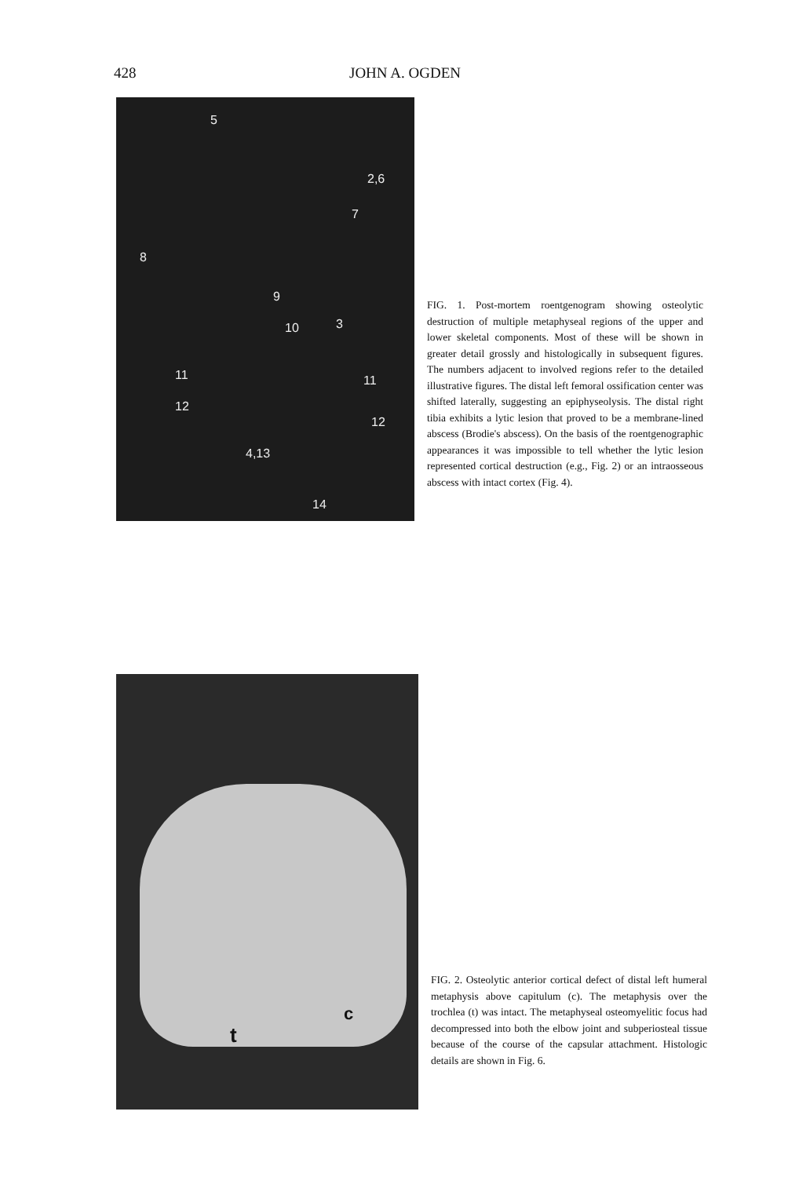428 JOHN A. OGDEN
5
2,6
7
8
9
10 3
11 11
12
12
4,13
14
FIG. 1. Post-mortem roentgenogram showing osteolytic destruction of multiple metaphyseal regions of the upper and lower skeletal components. Most of these will be shown in greater detail grossly and histologically in subsequent figures. The numbers adjacent to involved regions refer to the detailed illustrative figures. The distal left femoral ossification center was shifted laterally, suggesting an epiphyseolysis. The distal right tibia exhibits a lytic lesion that proved to be a membrane-lined abscess (Brodie's abscess). On the basis of the roentgenographic appearances it was impossible to tell whether the lytic lesion represented cortical destruction (e.g., Fig. 2) or an intraosseous abscess with intact cortex (Fig. 4).
t
c
FIG. 2. Osteolytic anterior cortical defect of distal left humeral metaphysis above capitulum (c). The metaphysis over the trochlea (t) was intact. The metaphyseal osteomyelitic focus had decompressed into both the elbow joint and subperiosteal tissue because of the course of the capsular attachment. Histologic details are shown in Fig. 6.